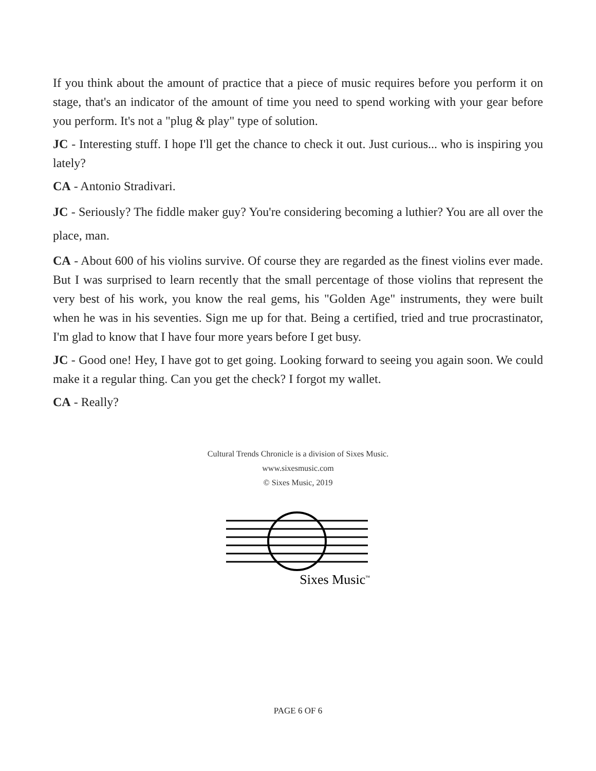If you think about the amount of practice that a piece of music requires before you perform it on stage, that's an indicator of the amount of time you need to spend working with your gear before you perform. It's not a "plug & play" type of solution.
JC - Interesting stuff. I hope I'll get the chance to check it out. Just curious... who is inspiring you lately?
CA - Antonio Stradivari.
JC - Seriously? The fiddle maker guy? You're considering becoming a luthier? You are all over the place, man.
CA - About 600 of his violins survive. Of course they are regarded as the finest violins ever made. But I was surprised to learn recently that the small percentage of those violins that represent the very best of his work, you know the real gems, his "Golden Age" instruments, they were built when he was in his seventies. Sign me up for that. Being a certified, tried and true procrastinator, I'm glad to know that I have four more years before I get busy.
JC - Good one! Hey, I have got to get going. Looking forward to seeing you again soon. We could make it a regular thing. Can you get the check? I forgot my wallet.
CA - Really?
Cultural Trends Chronicle is a division of Sixes Music.
www.sixesmusic.com
© Sixes Music, 2019
Sixes Music<sup>™</sup>
PAGE 6 OF 6